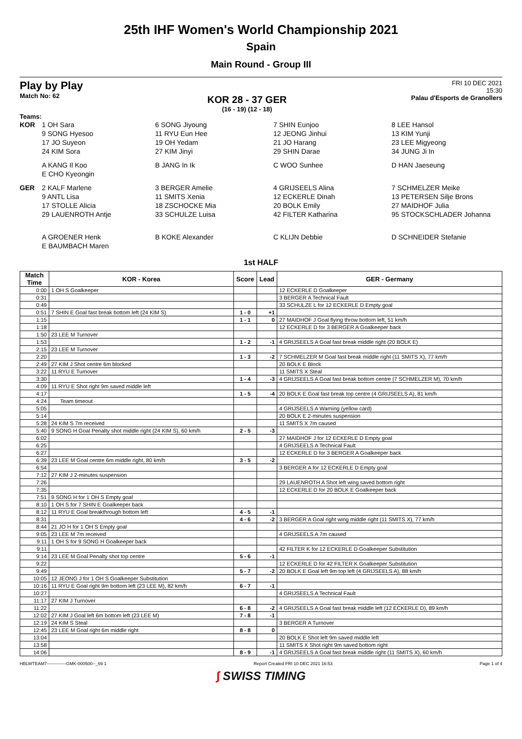25th IHF Women's World Championship 2021
Spain
Main Round - Group III
Play by Play
Match No: 62
KOR 28 - 37 GER
(16 - 19) (12 - 18)
FRI 10 DEC 2021
15:30
Palau d'Esports de Granollers
Teams:
KOR
1 OH Sara
6 SONG Jiyoung
7 SHIN Eunjoo
8 LEE Hansol
9 SONG Hyesoo
11 RYU Eun Hee
12 JEONG Jinhui
13 KIM Yunji
17 JO Suyeon
19 OH Yedam
21 JO Harang
23 LEE Migyeong
24 KIM Sora
27 KIM Jinyi
29 SHIN Darae
34 JUNG Ji In
A KANG Il Koo
B JANG In Ik
C WOO Sunhee
D HAN Jaeseung
E CHO Kyeongin
GER
2 KALF Marlene
3 BERGER Amelie
4 GRIJSEELS Alina
7 SCHMELZER Meike
9 ANTL Lisa
11 SMITS Xenia
12 ECKERLE Dinah
13 PETERSEN Silje Brons
17 STOLLE Alicia
18 ZSCHOCKE Mia
20 BOLK Emily
27 MAIDHOF Julia
29 LAUENROTH Antje
33 SCHULZE Luisa
42 FILTER Katharina
95 STOCKSCHLADER Johanna
A GROENER Henk
B KOKE Alexander
C KLIJN Debbie
D SCHNEIDER Stefanie
E BAUMBACH Maren
1st HALF
| Match Time | KOR - Korea | Score | Lead | GER - Germany |
| --- | --- | --- | --- | --- |
| 0:00 | 1 OH S Goalkeeper | | | 12 ECKERLE D Goalkeeper |
| 0:31 | | | | 3 BERGER A Technical Fault |
| 0:49 | | | | 33 SCHULZE L for 12 ECKERLE D Empty goal |
| 0:51 | 7 SHIN E Goal fast break bottom left (24 KIM S) | 1 - 0 | +1 | |
| 1:15 | | 1 - 1 | 0 | 27 MAIDHOF J Goal flying throw bottom left, 51 km/h |
| 1:18 | | | | 12 ECKERLE D for 3 BERGER A Goalkeeper back |
| 1:50 | 23 LEE M Turnover | | | |
| 1:53 | | 1 - 2 | -1 | 4 GRIJSEELS A Goal fast break middle right (20 BOLK E) |
| 2:15 | 23 LEE M Turnover | | | |
| 2:20 | | 1 - 3 | -2 | 7 SCHMELZER M Goal fast break middle right (11 SMITS X), 77 km/h |
| 2:49 | 27 KIM J Shot centre 6m blocked | | | 20 BOLK E Block |
| 3:22 | 11 RYU E Turnover | | | 11 SMITS X Steal |
| 3:30 | | 1 - 4 | -3 | 4 GRIJSEELS A Goal fast break bottom centre (7 SCHMELZER M), 70 km/h |
| 4:09 | 11 RYU E Shot right 9m saved middle left | | | |
| 4:17 | | 1 - 5 | -4 | 20 BOLK E Goal fast break top centre (4 GRIJSEELS A), 81 km/h |
| 4:24 | Team timeout | | | |
| 5:05 | | | | 4 GRIJSEELS A Warning (yellow card) |
| 5:14 | | | | 20 BOLK E 2-minutes suspension |
| 5:28 | 24 KIM S 7m received | | | 11 SMITS X 7m caused |
| 5:40 | 9 SONG H Goal Penalty shot middle right (24 KIM S), 60 km/h | 2 - 5 | -3 | |
| 6:02 | | | | 27 MAIDHOF J for 12 ECKERLE D Empty goal |
| 6:25 | | | | 4 GRIJSEELS A Technical Fault |
| 6:27 | | | | 12 ECKERLE D for 3 BERGER A Goalkeeper back |
| 6:39 | 23 LEE M Goal centre 6m middle right, 80 km/h | 3 - 5 | -2 | |
| 6:54 | | | | 3 BERGER A for 12 ECKERLE D Empty goal |
| 7:12 | 27 KIM J 2-minutes suspension | | | |
| 7:26 | | | | 29 LAUENROTH A Shot left wing saved bottom right |
| 7:35 | | | | 12 ECKERLE D for 20 BOLK E Goalkeeper back |
| 7:51 | 9 SONG H for 1 OH S Empty goal | | | |
| 8:10 | 1 OH S for 7 SHIN E Goalkeeper back | | | |
| 8:12 | 11 RYU E Goal breakthrough bottom left | 4 - 5 | -1 | |
| 8:31 | | 4 - 6 | -2 | 3 BERGER A Goal right wing middle right (11 SMITS X), 77 km/h |
| 8:44 | 21 JO H for 1 OH S Empty goal | | | |
| 9:05 | 23 LEE M 7m received | | | 4 GRIJSEELS A 7m caused |
| 9:11 | 1 OH S for 9 SONG H Goalkeeper back | | | |
| 9:11 | | | | 42 FILTER K for 12 ECKERLE D Goalkeeper Substitution |
| 9:14 | 23 LEE M Goal Penalty shot top centre | 5 - 6 | -1 | |
| 9:22 | | | | 12 ECKERLE D for 42 FILTER K Goalkeeper Substitution |
| 9:49 | | 5 - 7 | -2 | 20 BOLK E Goal left 9m top left (4 GRIJSEELS A), 88 km/h |
| 10:05 | 12 JEONG J for 1 OH S Goalkeeper Substitution | | | |
| 10:16 | 11 RYU E Goal right 9m bottom left (23 LEE M), 82 km/h | 6 - 7 | -1 | |
| 10:27 | | | | 4 GRIJSEELS A Technical Fault |
| 11:17 | 27 KIM J Turnover | | | |
| 11:22 | | 6 - 8 | -2 | 4 GRIJSEELS A Goal fast break middle left (12 ECKERLE D), 89 km/h |
| 12:02 | 27 KIM J Goal left 6m bottom left (23 LEE M) | 7 - 8 | -1 | |
| 12:19 | 24 KIM S Steal | | | 3 BERGER A Turnover |
| 12:45 | 23 LEE M Goal right 6m middle right | 8 - 8 | 0 | |
| 13:04 | | | | 20 BOLK E Shot left 9m saved middle left |
| 13:58 | | | | 11 SMITS X Shot right 9m saved bottom right |
| 14:06 | | 8 - 9 | -1 | 4 GRIJSEELS A Goal fast break middle right (11 SMITS X), 60 km/h |
HBLWTEAM7-------------GMK-000500--_69 1 Report Created FRI 10 DEC 2021 16:53 Page 1 of 4
∫ SWISS TIMING